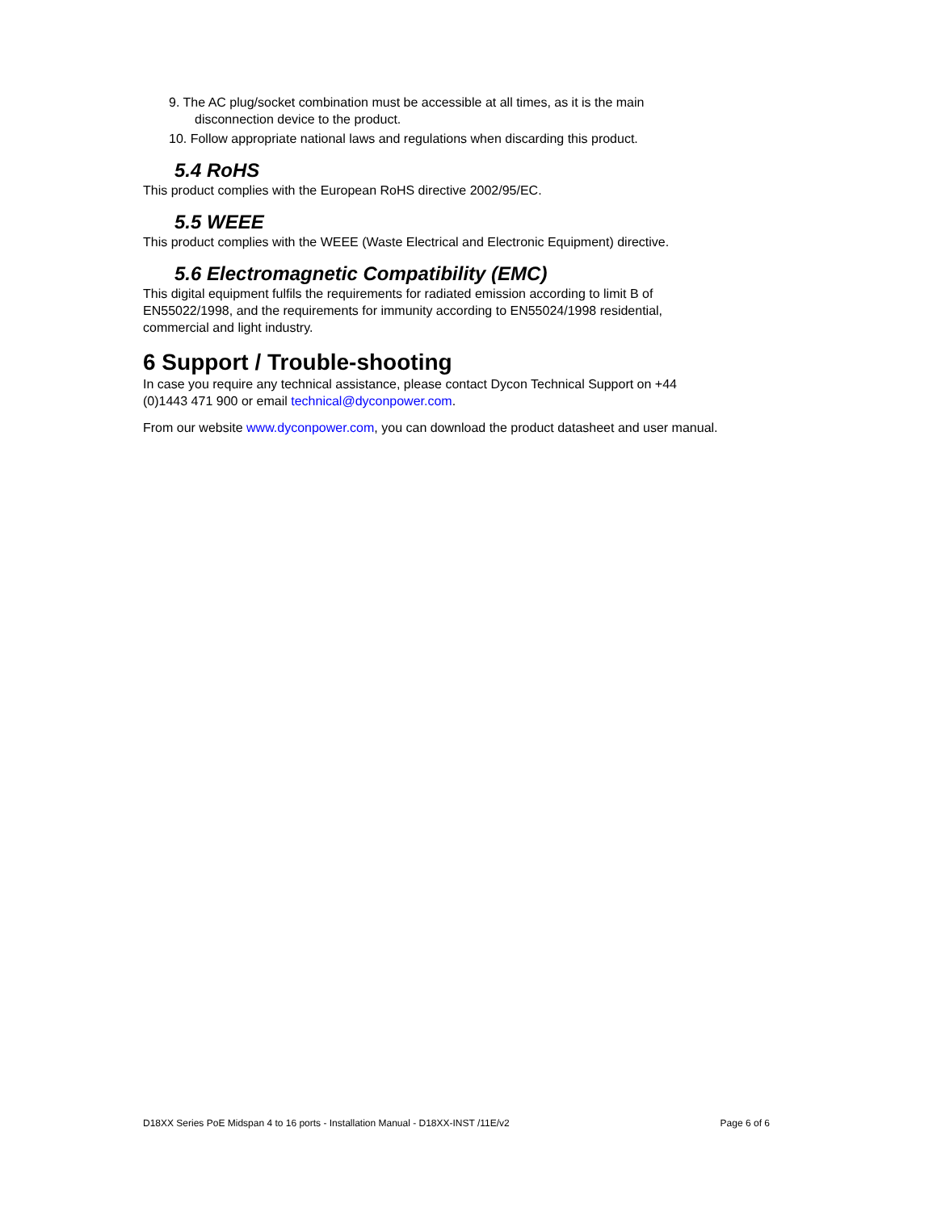9. The AC plug/socket combination must be accessible at all times, as it is the main
disconnection device to the product.
10. Follow appropriate national laws and regulations when discarding this product.
5.4 RoHS
This product complies with the European RoHS directive 2002/95/EC.
5.5 WEEE
This product complies with the WEEE (Waste Electrical and Electronic Equipment) directive.
5.6 Electromagnetic Compatibility (EMC)
This digital equipment fulfils the requirements for radiated emission according to limit B of EN55022/1998, and the requirements for immunity according to EN55024/1998 residential, commercial and light industry.
6 Support / Trouble-shooting
In case you require any technical assistance, please contact Dycon Technical Support on +44 (0)1443 471 900 or email technical@dyconpower.com.
From our website www.dyconpower.com, you can download the product datasheet and user manual.
D18XX Series PoE Midspan 4 to 16 ports - Installation Manual - D18XX-INST /11E/v2 Page 6 of 6